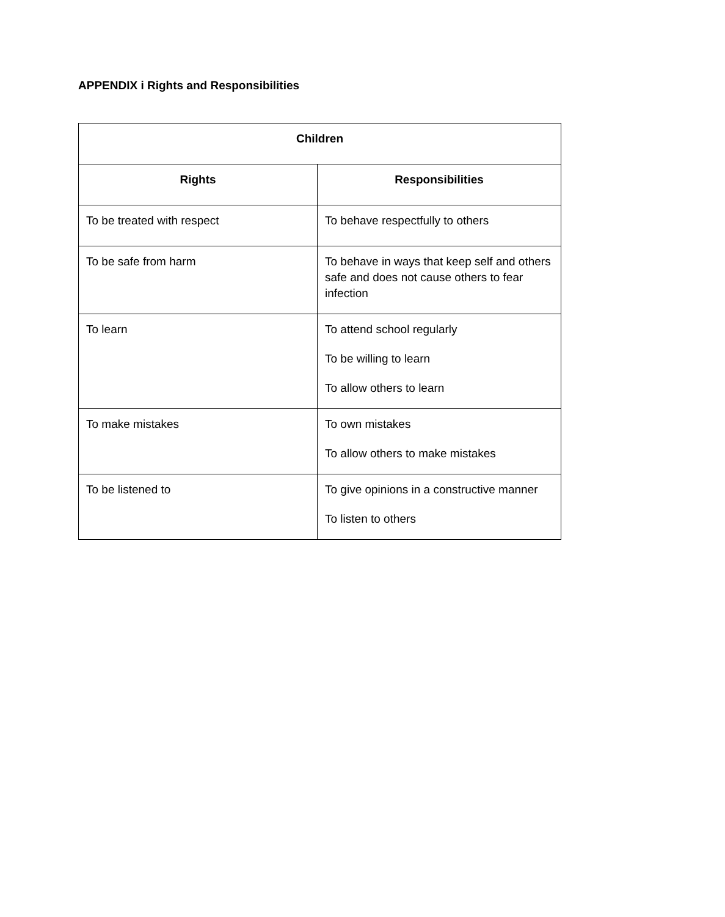APPENDIX i Rights and Responsibilities
| Children | |
| --- | --- |
| Rights | Responsibilities |
| To be treated with respect | To behave respectfully to others |
| To be safe from harm | To behave in ways that keep self and others safe and does not cause others to fear infection |
| To learn | To attend school regularly To be willing to learn To allow others to learn |
| To make mistakes | To own mistakes To allow others to make mistakes |
| To be listened to | To give opinions in a constructive manner To listen to others |